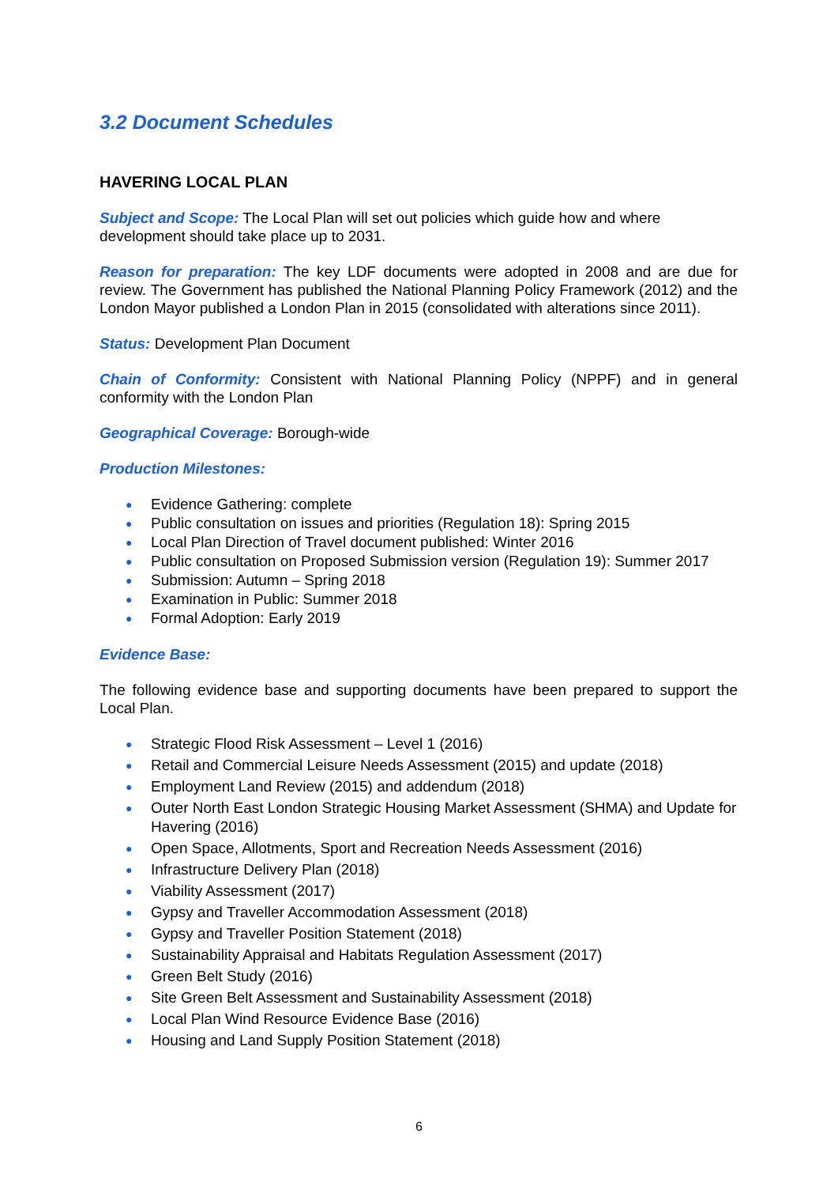3.2 Document Schedules
HAVERING LOCAL PLAN
Subject and Scope: The Local Plan will set out policies which guide how and where development should take place up to 2031.
Reason for preparation: The key LDF documents were adopted in 2008 and are due for review. The Government has published the National Planning Policy Framework (2012) and the London Mayor published a London Plan in 2015 (consolidated with alterations since 2011).
Status: Development Plan Document
Chain of Conformity: Consistent with National Planning Policy (NPPF) and in general conformity with the London Plan
Geographical Coverage: Borough-wide
Production Milestones:
● Evidence Gathering: complete
● Public consultation on issues and priorities (Regulation 18): Spring 2015
● Local Plan Direction of Travel document published: Winter 2016
● Public consultation on Proposed Submission version (Regulation 19): Summer 2017
● Submission: Autumn – Spring 2018
● Examination in Public: Summer 2018
● Formal Adoption: Early 2019
Evidence Base:
The following evidence base and supporting documents have been prepared to support the Local Plan.
● Strategic Flood Risk Assessment – Level 1 (2016)
● Retail and Commercial Leisure Needs Assessment (2015) and update (2018)
● Employment Land Review (2015) and addendum (2018)
● Outer North East London Strategic Housing Market Assessment (SHMA) and Update for Havering (2016)
● Open Space, Allotments, Sport and Recreation Needs Assessment (2016)
● Infrastructure Delivery Plan (2018)
● Viability Assessment (2017)
● Gypsy and Traveller Accommodation Assessment (2018)
● Gypsy and Traveller Position Statement (2018)
● Sustainability Appraisal and Habitats Regulation Assessment (2017)
● Green Belt Study (2016)
● Site Green Belt Assessment and Sustainability Assessment (2018)
● Local Plan Wind Resource Evidence Base (2016)
● Housing and Land Supply Position Statement (2018)
6